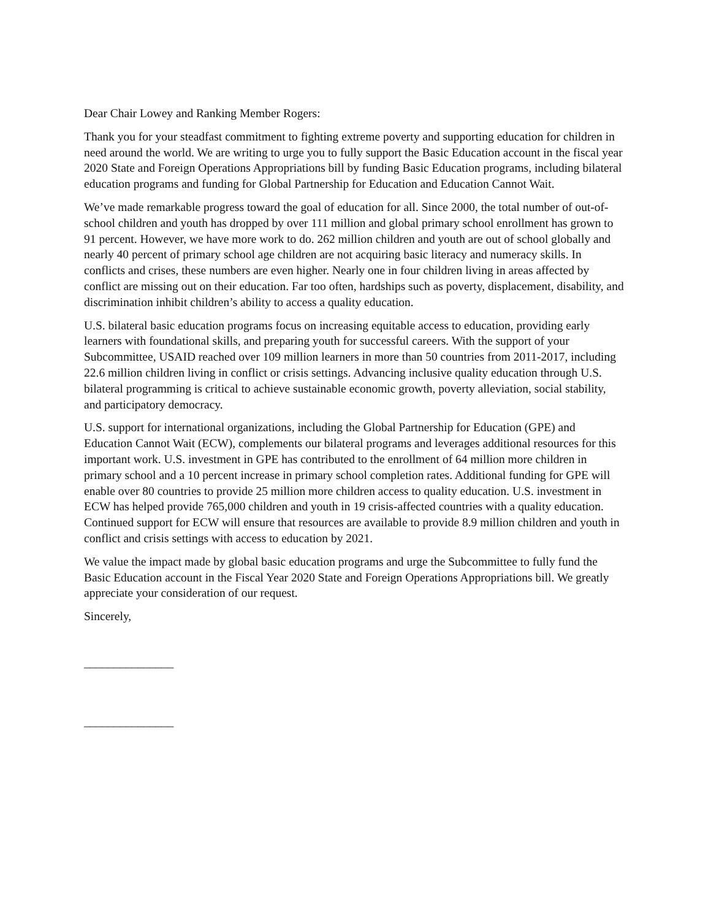Dear Chair Lowey and Ranking Member Rogers:
Thank you for your steadfast commitment to fighting extreme poverty and supporting education for children in need around the world. We are writing to urge you to fully support the Basic Education account in the fiscal year 2020 State and Foreign Operations Appropriations bill by funding Basic Education programs, including bilateral education programs and funding for Global Partnership for Education and Education Cannot Wait.
We’ve made remarkable progress toward the goal of education for all. Since 2000, the total number of out-of-school children and youth has dropped by over 111 million and global primary school enrollment has grown to 91 percent. However, we have more work to do. 262 million children and youth are out of school globally and nearly 40 percent of primary school age children are not acquiring basic literacy and numeracy skills. In conflicts and crises, these numbers are even higher. Nearly one in four children living in areas affected by conflict are missing out on their education. Far too often, hardships such as poverty, displacement, disability, and discrimination inhibit children’s ability to access a quality education.
U.S. bilateral basic education programs focus on increasing equitable access to education, providing early learners with foundational skills, and preparing youth for successful careers. With the support of your Subcommittee, USAID reached over 109 million learners in more than 50 countries from 2011-2017, including 22.6 million children living in conflict or crisis settings. Advancing inclusive quality education through U.S. bilateral programming is critical to achieve sustainable economic growth, poverty alleviation, social stability, and participatory democracy.
U.S. support for international organizations, including the Global Partnership for Education (GPE) and Education Cannot Wait (ECW), complements our bilateral programs and leverages additional resources for this important work. U.S. investment in GPE has contributed to the enrollment of 64 million more children in primary school and a 10 percent increase in primary school completion rates. Additional funding for GPE will enable over 80 countries to provide 25 million more children access to quality education. U.S. investment in ECW has helped provide 765,000 children and youth in 19 crisis-affected countries with a quality education. Continued support for ECW will ensure that resources are available to provide 8.9 million children and youth in conflict and crisis settings with access to education by 2021.
We value the impact made by global basic education programs and urge the Subcommittee to fully fund the Basic Education account in the Fiscal Year 2020 State and Foreign Operations Appropriations bill. We greatly appreciate your consideration of our request.
Sincerely,
_______________
_______________